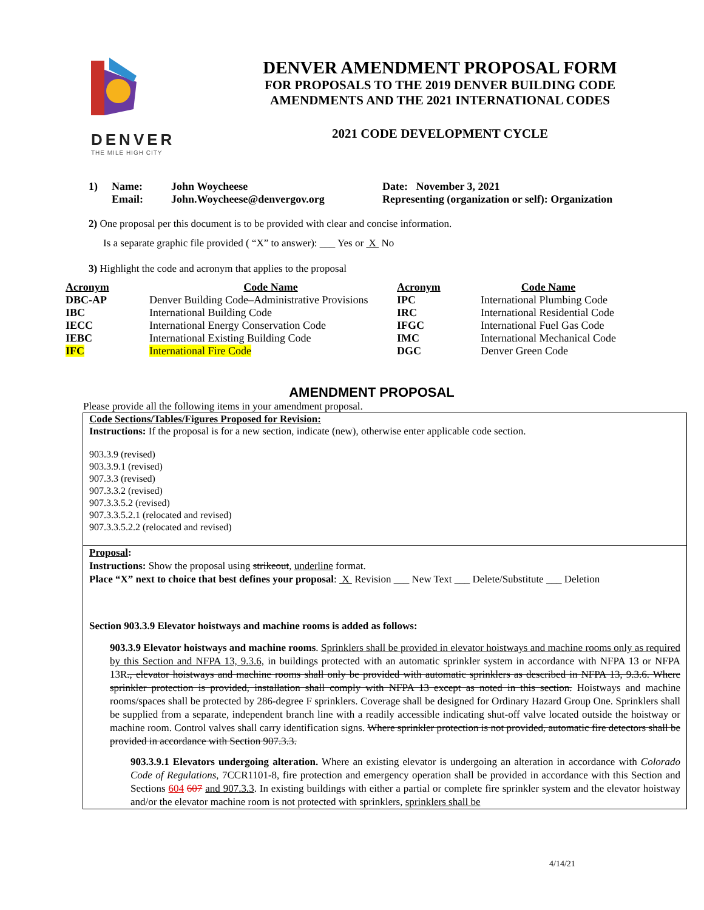DENVER
THE MILE HIGH CITY
DENVER AMENDMENT PROPOSAL FORM
FOR PROPOSALS TO THE 2019 DENVER BUILDING CODE
AMENDMENTS AND THE 2021 INTERNATIONAL CODES
2021 CODE DEVELOPMENT CYCLE
| 1) | Name: | John Woycheese | Date: November 3, 2021 |
| | Email: | John.Woycheese@denvergov.org | Representing (organization or self): Organization |
2) One proposal per this document is to be provided with clear and concise information.
Is a separate graphic file provided ( “X” to answer): ___ Yes or X No
3) Highlight the code and acronym that applies to the proposal
| Acronym | Code Name | Acronym | Code Name |
| --- | --- | --- | --- |
| DBC-AP | Denver Building Code–Administrative Provisions | IPC | International Plumbing Code |
| IBC | International Building Code | IRC | International Residential Code |
| IECC | International Energy Conservation Code | IFGC | International Fuel Gas Code |
| IEBC | International Existing Building Code | IMC | International Mechanical Code |
| IFC | International Fire Code | DGC | Denver Green Code |
AMENDMENT PROPOSAL
Please provide all the following items in your amendment proposal.
Code Sections/Tables/Figures Proposed for Revision:
Instructions: If the proposal is for a new section, indicate (new), otherwise enter applicable code section.
903.3.9 (revised)
903.3.9.1 (revised)
907.3.3 (revised)
907.3.3.2 (revised)
907.3.3.5.2 (revised)
907.3.3.5.2.1 (relocated and revised)
907.3.3.5.2.2 (relocated and revised)
Proposal:
Instructions: Show the proposal using strikeout, underline format.
Place “X” next to choice that best defines your proposal: X Revision ___ New Text ___ Delete/Substitute ___ Deletion
Section 903.3.9 Elevator hoistways and machine rooms is added as follows:
903.3.9 Elevator hoistways and machine rooms. Sprinklers shall be provided in elevator hoistways and machine rooms only as required by this Section and NFPA 13, 9.3.6, in buildings protected with an automatic sprinkler system in accordance with NFPA 13 or NFPA 13R., elevator hoistways and machine rooms shall only be provided with automatic sprinklers as described in NFPA 13, 9.3.6. Where sprinkler protection is provided, installation shall comply with NFPA 13 except as noted in this section. Hoistways and machine rooms/spaces shall be protected by 286-degree F sprinklers. Coverage shall be designed for Ordinary Hazard Group One. Sprinklers shall be supplied from a separate, independent branch line with a readily accessible indicating shut-off valve located outside the hoistway or machine room. Control valves shall carry identification signs. Where sprinkler protection is not provided, automatic fire detectors shall be provided in accordance with Section 907.3.3.
903.3.9.1 Elevators undergoing alteration. Where an existing elevator is undergoing an alteration in accordance with Colorado Code of Regulations, 7CCR1101-8, fire protection and emergency operation shall be provided in accordance with this Section and Sections 604 607 and 907.3.3. In existing buildings with either a partial or complete fire sprinkler system and the elevator hoistway and/or the elevator machine room is not protected with sprinklers, sprinklers shall be
4/14/21